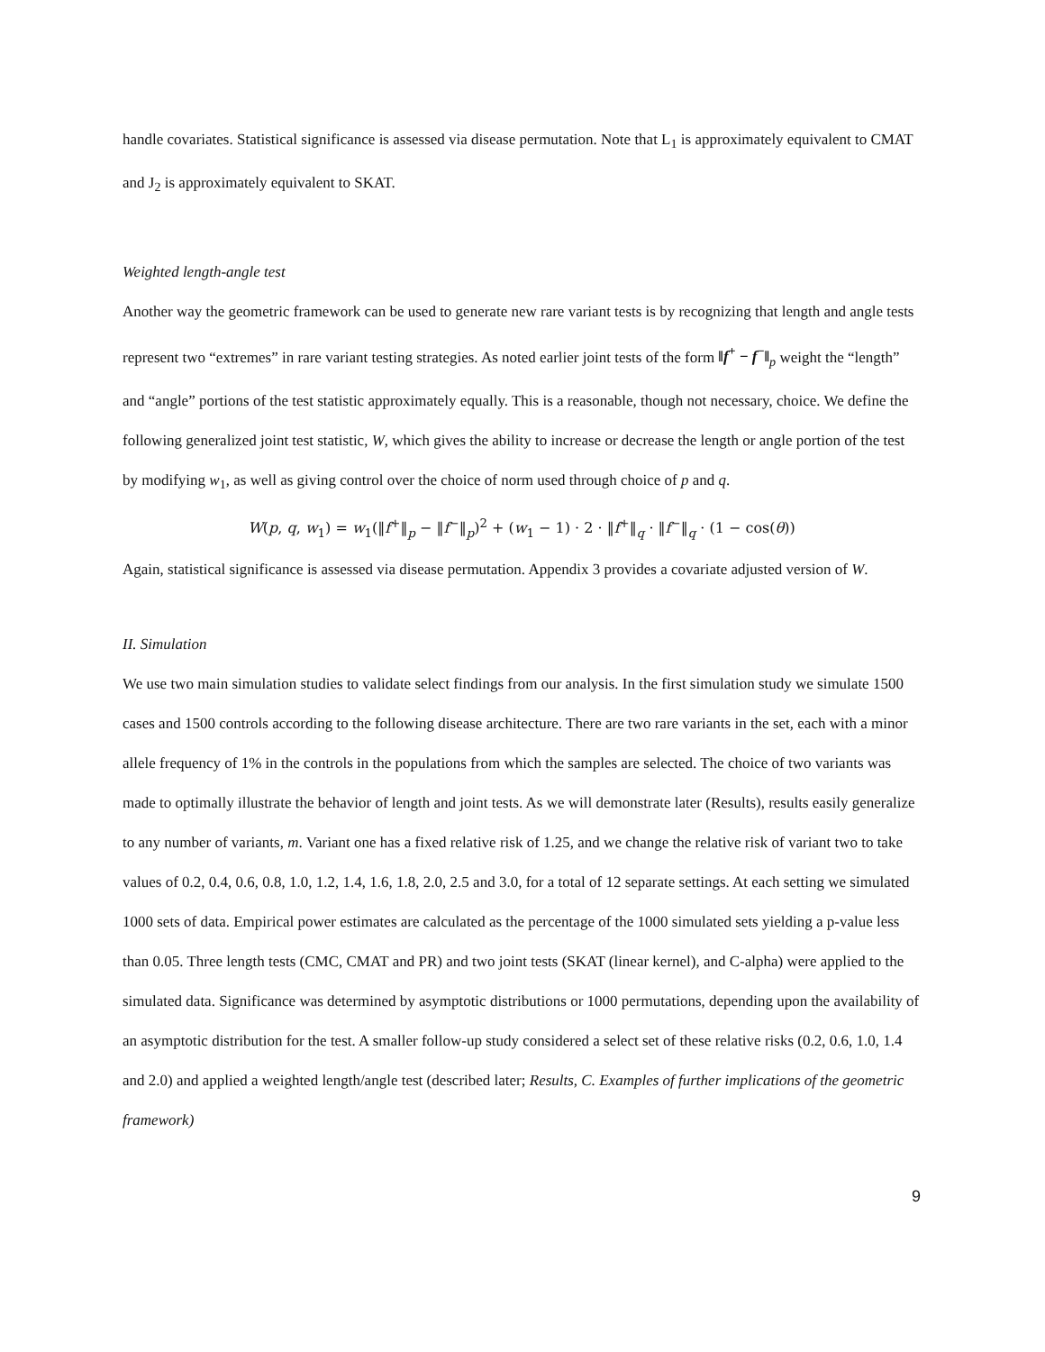handle covariates. Statistical significance is assessed via disease permutation. Note that L<sub>1</sub> is approximately equivalent to CMAT and J<sub>2</sub> is approximately equivalent to SKAT.
Weighted length-angle test
Another way the geometric framework can be used to generate new rare variant tests is by recognizing that length and angle tests represent two “extremes” in rare variant testing strategies. As noted earlier joint tests of the form ‖f<sup>+</sup> − f<sup>−</sup>‖<sub>p</sub> weight the “length” and “angle” portions of the test statistic approximately equally. This is a reasonable, though not necessary, choice. We define the following generalized joint test statistic, W, which gives the ability to increase or decrease the length or angle portion of the test by modifying w<sub>1</sub>, as well as giving control over the choice of norm used through choice of p and q.
W(p, q, w<sub>1</sub>) = w<sub>1</sub>(‖f<sup>+</sup>‖<sub>p</sub> − ‖f<sup>−</sup>‖<sub>p</sub>)<sup>2</sup> + (w<sub>1</sub> − 1) · 2 · ‖f<sup>+</sup>‖<sub>q</sub> · ‖f<sup>−</sup>‖<sub>q</sub> · (1 − cos(θ))
Again, statistical significance is assessed via disease permutation. Appendix 3 provides a covariate adjusted version of W.
II. Simulation
We use two main simulation studies to validate select findings from our analysis. In the first simulation study we simulate 1500 cases and 1500 controls according to the following disease architecture. There are two rare variants in the set, each with a minor allele frequency of 1% in the controls in the populations from which the samples are selected. The choice of two variants was made to optimally illustrate the behavior of length and joint tests. As we will demonstrate later (Results), results easily generalize to any number of variants, m. Variant one has a fixed relative risk of 1.25, and we change the relative risk of variant two to take values of 0.2, 0.4, 0.6, 0.8, 1.0, 1.2, 1.4, 1.6, 1.8, 2.0, 2.5 and 3.0, for a total of 12 separate settings. At each setting we simulated 1000 sets of data. Empirical power estimates are calculated as the percentage of the 1000 simulated sets yielding a p-value less than 0.05. Three length tests (CMC, CMAT and PR) and two joint tests (SKAT (linear kernel), and C-alpha) were applied to the simulated data. Significance was determined by asymptotic distributions or 1000 permutations, depending upon the availability of an asymptotic distribution for the test. A smaller follow-up study considered a select set of these relative risks (0.2, 0.6, 1.0, 1.4 and 2.0) and applied a weighted length/angle test (described later; Results, C. Examples of further implications of the geometric framework)
9